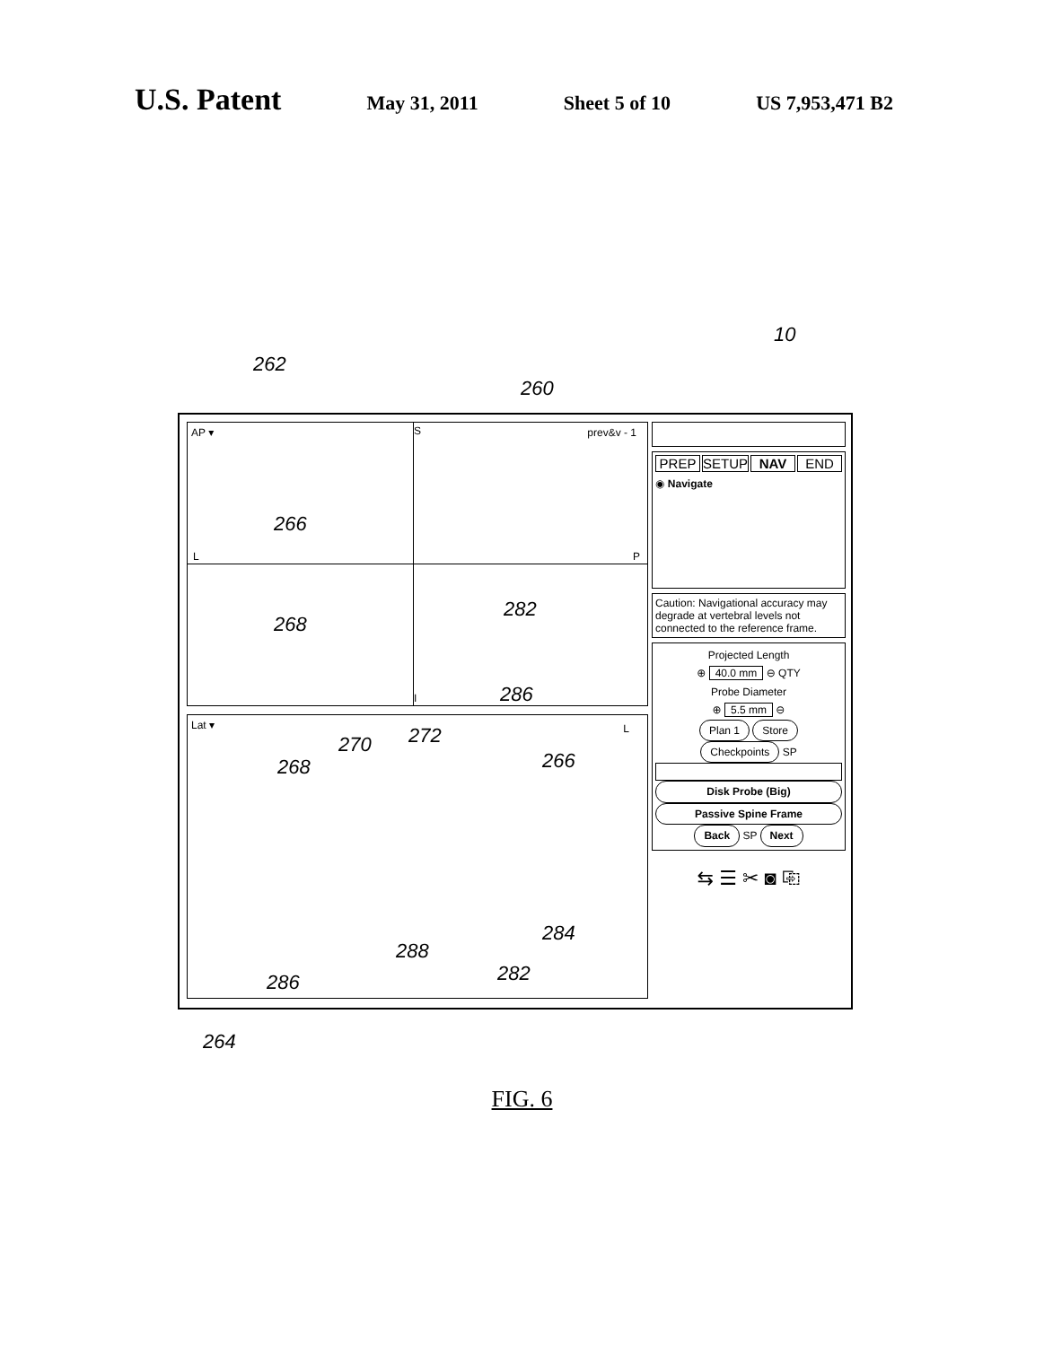U.S. Patent
May 31, 2011 Sheet 5 of 10 US 7,953,471 B2
10
262
260
AP ▾ S prev&v - 1
L P
I
266
268
282
286
Lat ▾ L
270 272
268 266
284
288
282 286
PREP SETUP NAV END
◉ Navigate
Caution: Navigational accuracy may degrade at vertebral levels not connected to the reference frame.
Projected Length
⊕ 40.0 mm ⊖ QTY
Probe Diameter
⊕ 5.5 mm ⊖
Plan 1 Store
Checkpoints SP
Disk Probe (Big)
Passive Spine Frame
Back SP Next
⇆ ☰ ✂ ◙ ⎘
264
FIG. 6